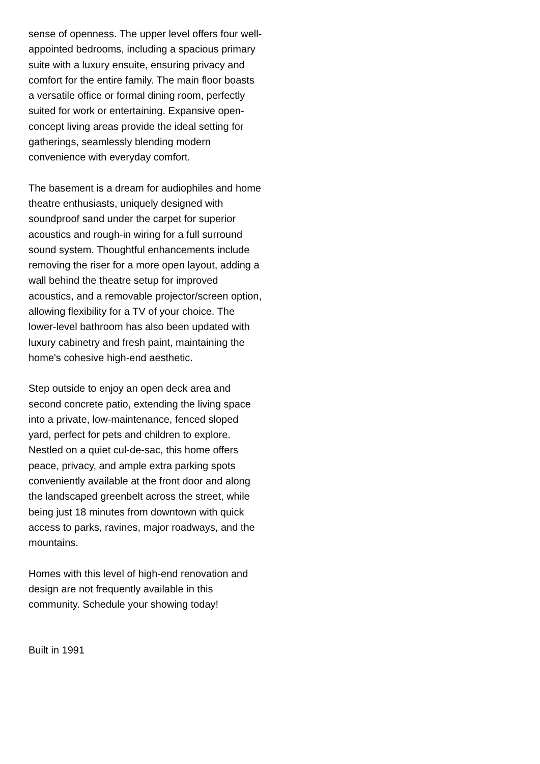sense of openness. The upper level offers four well-appointed bedrooms, including a spacious primary suite with a luxury ensuite, ensuring privacy and comfort for the entire family. The main floor boasts a versatile office or formal dining room, perfectly suited for work or entertaining. Expansive open-concept living areas provide the ideal setting for gatherings, seamlessly blending modern convenience with everyday comfort.
The basement is a dream for audiophiles and home theatre enthusiasts, uniquely designed with soundproof sand under the carpet for superior acoustics and rough-in wiring for a full surround sound system. Thoughtful enhancements include removing the riser for a more open layout, adding a wall behind the theatre setup for improved acoustics, and a removable projector/screen option, allowing flexibility for a TV of your choice. The lower-level bathroom has also been updated with luxury cabinetry and fresh paint, maintaining the home's cohesive high-end aesthetic.
Step outside to enjoy an open deck area and second concrete patio, extending the living space into a private, low-maintenance, fenced sloped yard, perfect for pets and children to explore. Nestled on a quiet cul-de-sac, this home offers peace, privacy, and ample extra parking spots conveniently available at the front door and along the landscaped greenbelt across the street, while being just 18 minutes from downtown with quick access to parks, ravines, major roadways, and the mountains.
Homes with this level of high-end renovation and design are not frequently available in this community. Schedule your showing today!
Built in 1991